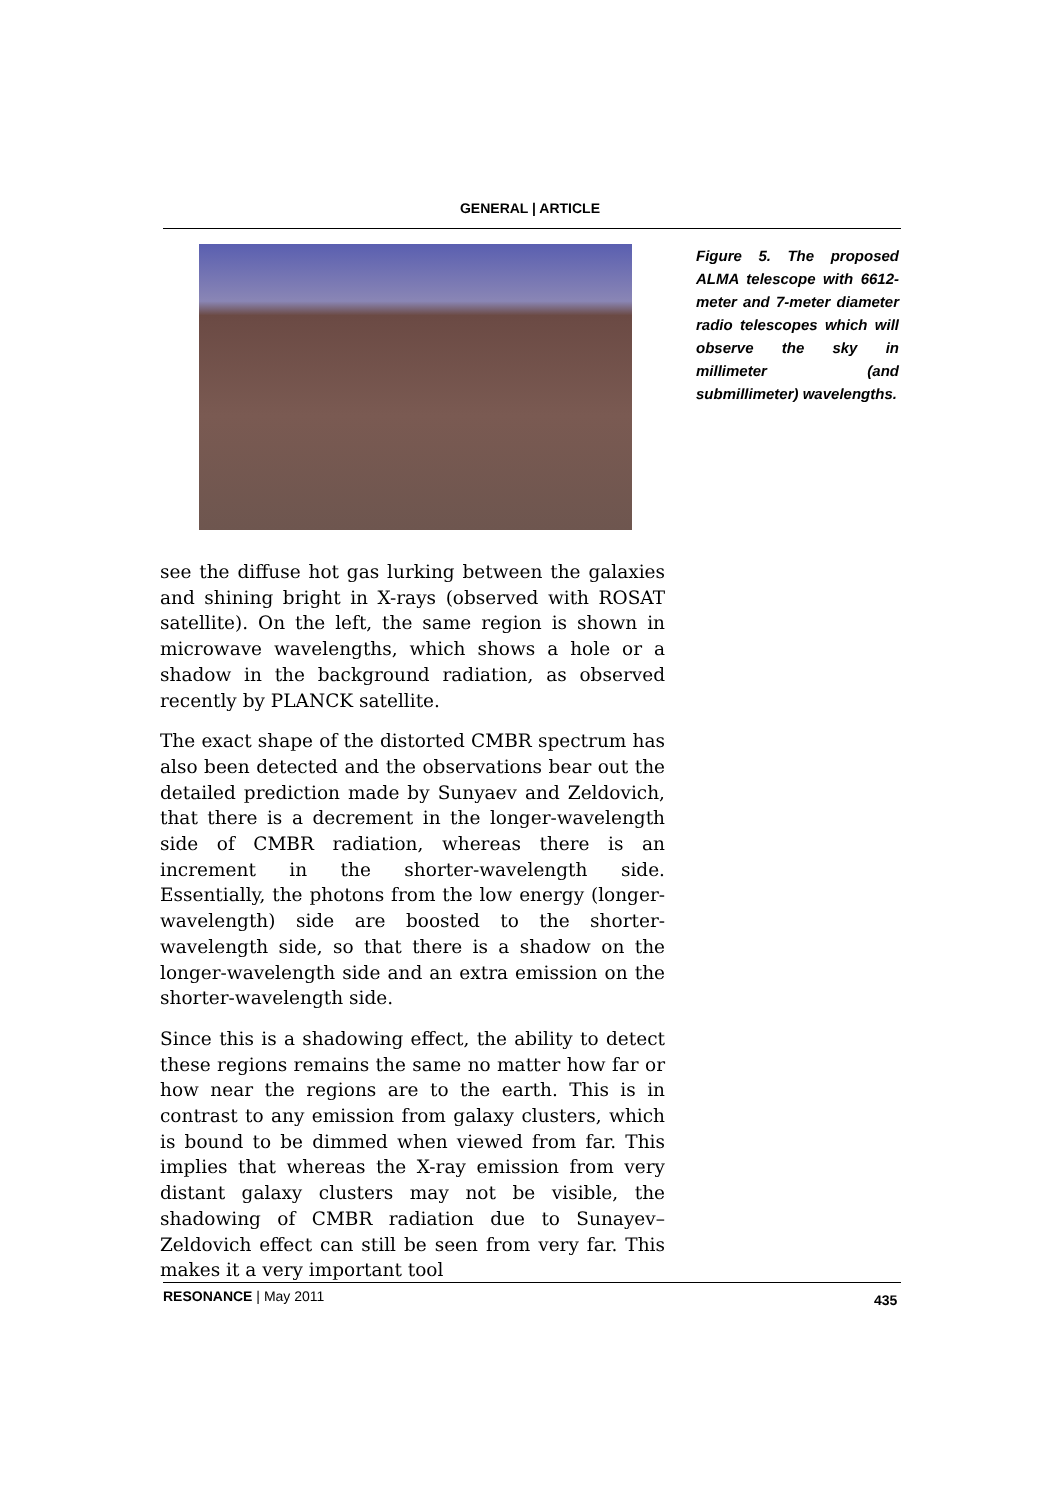GENERAL | ARTICLE
Figure 5. The proposed ALMA telescope with 6612-meter and 7-meter diameter radio telescopes which will observe the sky in millimeter (and submillimeter) wavelengths.
see the diffuse hot gas lurking between the galaxies and shining bright in X-rays (observed with ROSAT satellite). On the left, the same region is shown in microwave wavelengths, which shows a hole or a shadow in the background radiation, as observed recently by PLANCK satellite.
The exact shape of the distorted CMBR spectrum has also been detected and the observations bear out the detailed prediction made by Sunyaev and Zeldovich, that there is a decrement in the longer-wavelength side of CMBR radiation, whereas there is an increment in the shorter-wavelength side. Essentially, the photons from the low energy (longer-wavelength) side are boosted to the shorter-wavelength side, so that there is a shadow on the longer-wavelength side and an extra emission on the shorter-wavelength side.
Since this is a shadowing effect, the ability to detect these regions remains the same no matter how far or how near the regions are to the earth. This is in contrast to any emission from galaxy clusters, which is bound to be dimmed when viewed from far. This implies that whereas the X-ray emission from very distant galaxy clusters may not be visible, the shadowing of CMBR radiation due to Sunayev–Zeldovich effect can still be seen from very far. This makes it a very important tool
RESONANCE | May 2011 435